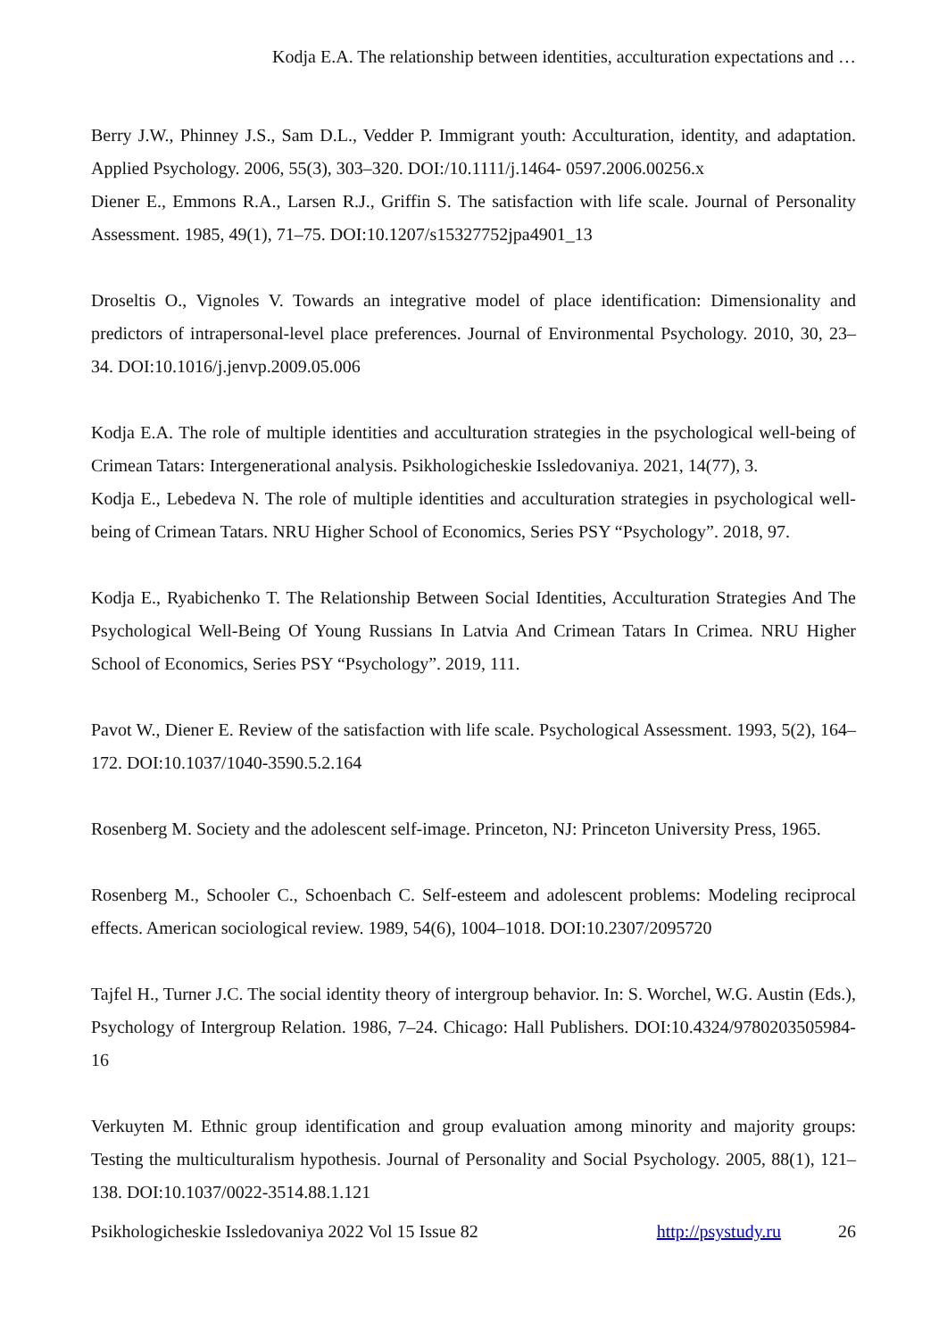Kodja E.A. The relationship between identities, acculturation expectations and …
Berry J.W., Phinney J.S., Sam D.L., Vedder P. Immigrant youth: Acculturation, identity, and adaptation. Applied Psychology. 2006, 55(3), 303–320. DOI:/10.1111/j.1464- 0597.2006.00256.x
Diener E., Emmons R.A., Larsen R.J., Griffin S. The satisfaction with life scale. Journal of Personality Assessment. 1985, 49(1), 71–75. DOI:10.1207/s15327752jpa4901_13
Droseltis O., Vignoles V. Towards an integrative model of place identification: Dimensionality and predictors of intrapersonal-level place preferences. Journal of Environmental Psychology. 2010, 30, 23–34. DOI:10.1016/j.jenvp.2009.05.006
Kodja E.A. The role of multiple identities and acculturation strategies in the psychological well-being of Crimean Tatars: Intergenerational analysis. Psikhologicheskie Issledovaniya. 2021, 14(77), 3.
Kodja E., Lebedeva N. The role of multiple identities and acculturation strategies in psychological well-being of Crimean Tatars. NRU Higher School of Economics, Series PSY “Psychology”. 2018, 97.
Kodja E., Ryabichenko T. The Relationship Between Social Identities, Acculturation Strategies And The Psychological Well-Being Of Young Russians In Latvia And Crimean Tatars In Crimea. NRU Higher School of Economics, Series PSY “Psychology”. 2019, 111.
Pavot W., Diener E. Review of the satisfaction with life scale. Psychological Assessment. 1993, 5(2), 164–172. DOI:10.1037/1040-3590.5.2.164
Rosenberg M. Society and the adolescent self-image. Princeton, NJ: Princeton University Press, 1965.
Rosenberg M., Schooler C., Schoenbach C. Self-esteem and adolescent problems: Modeling reciprocal effects. American sociological review. 1989, 54(6), 1004–1018. DOI:10.2307/2095720
Tajfel H., Turner J.C. The social identity theory of intergroup behavior. In: S. Worchel, W.G. Austin (Eds.), Psychology of Intergroup Relation. 1986, 7–24. Chicago: Hall Publishers. DOI:10.4324/9780203505984-16
Verkuyten M. Ethnic group identification and group evaluation among minority and majority groups: Testing the multiculturalism hypothesis. Journal of Personality and Social Psychology. 2005, 88(1), 121–138. DOI:10.1037/0022-3514.88.1.121
Psikhologicheskie Issledovaniya 2022 Vol 15 Issue 82 http://psystudy.ru 26